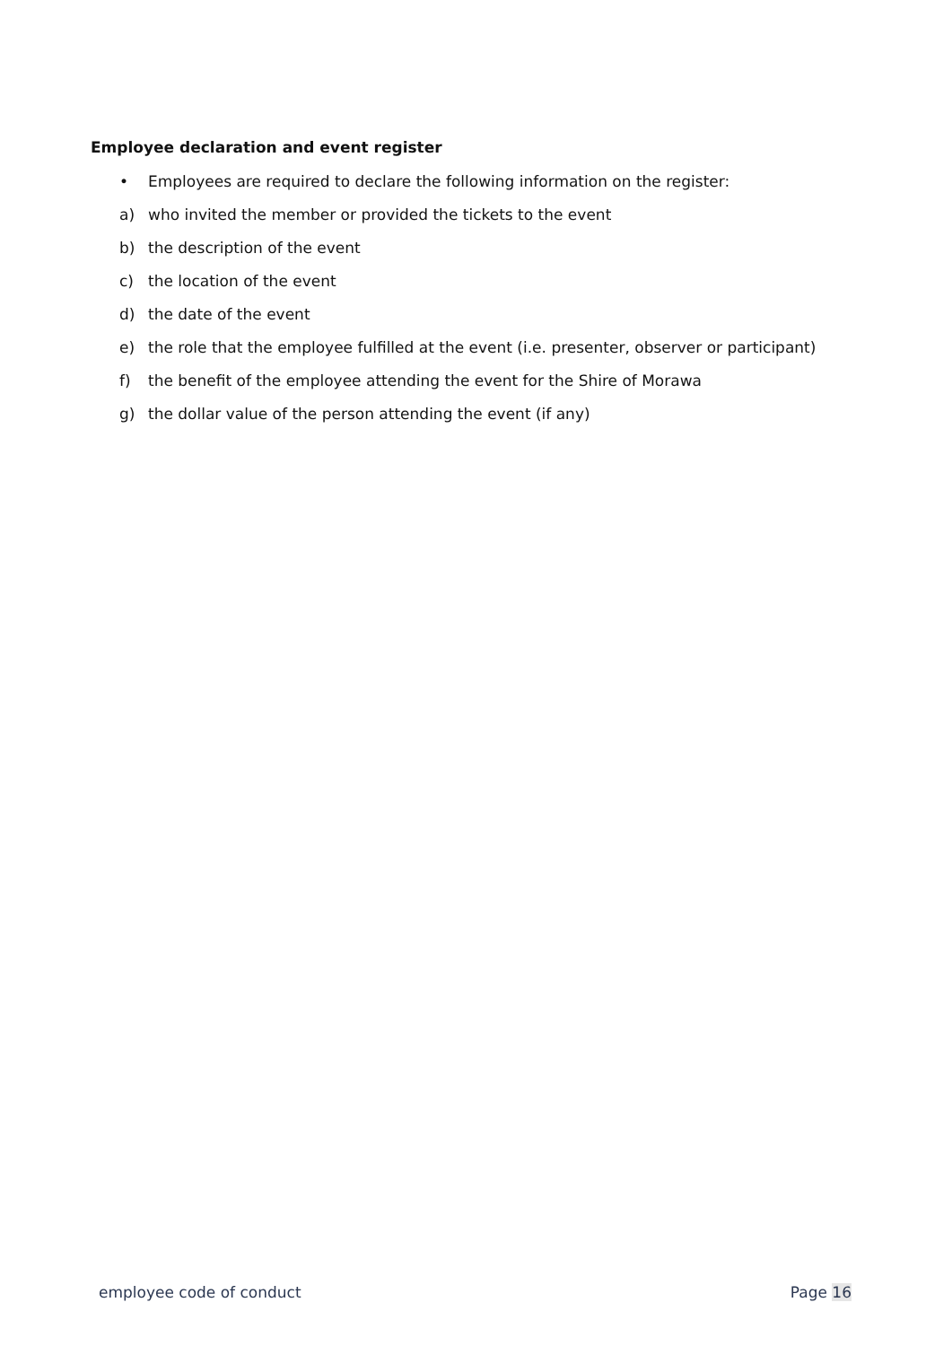Employee declaration and event register
• Employees are required to declare the following information on the register:
a) who invited the member or provided the tickets to the event
b) the description of the event
c) the location of the event
d) the date of the event
e) the role that the employee fulfilled at the event (i.e. presenter, observer or participant)
f) the benefit of the employee attending the event for the Shire of Morawa
g) the dollar value of the person attending the event (if any)
employee code of conduct Page 16